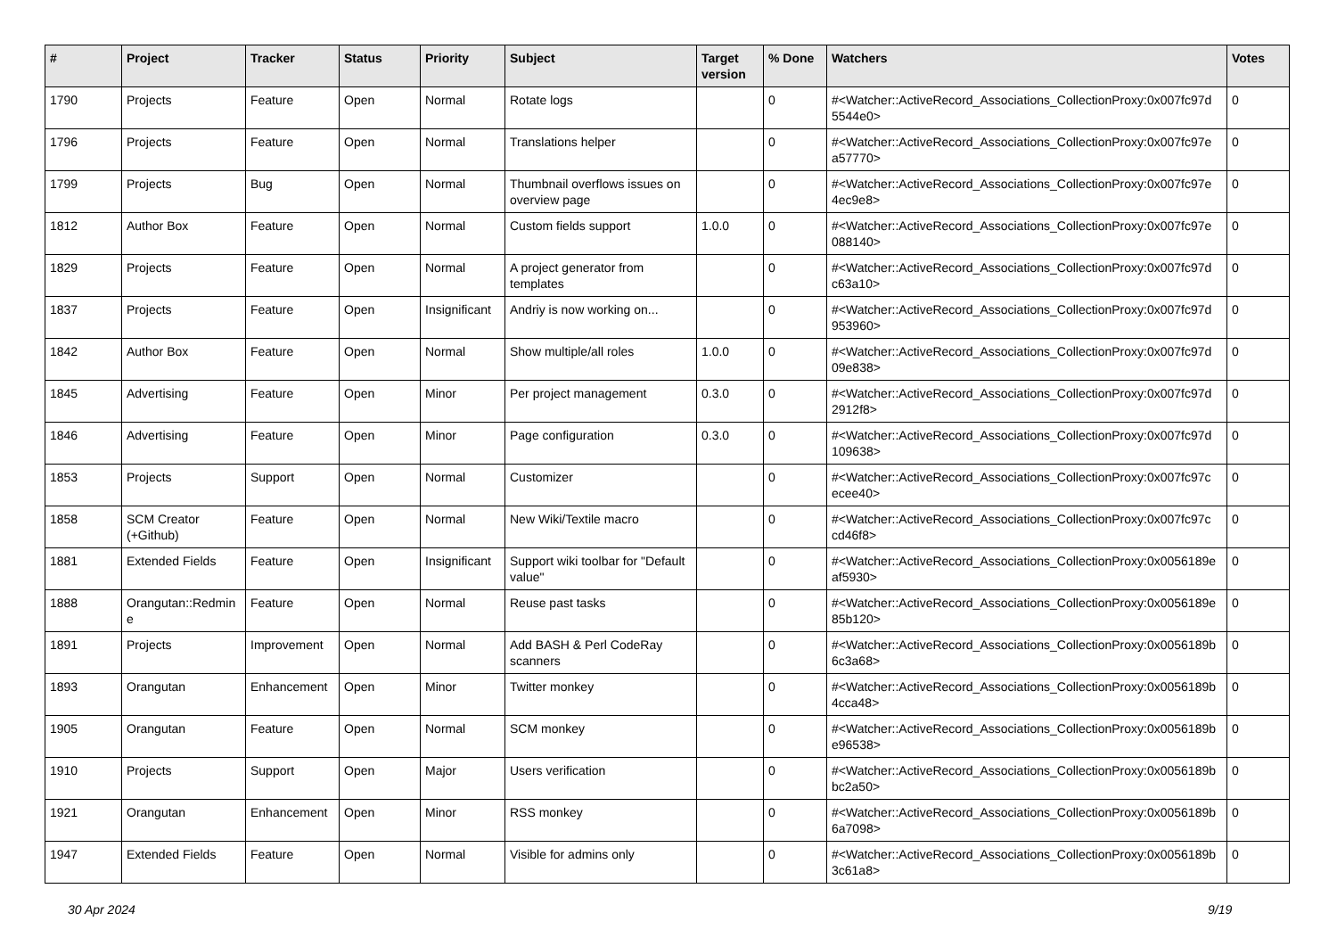| # | Project | Tracker | Status | Priority | Subject | Target version | % Done | Watchers | Votes |
| --- | --- | --- | --- | --- | --- | --- | --- | --- | --- |
| 1790 | Projects | Feature | Open | Normal | Rotate logs | | 0 | #<Watcher::ActiveRecord_Associations_CollectionProxy:0x007fc97d 5544e0> | 0 |
| 1796 | Projects | Feature | Open | Normal | Translations helper | | 0 | #<Watcher::ActiveRecord_Associations_CollectionProxy:0x007fc97e a57770> | 0 |
| 1799 | Projects | Bug | Open | Normal | Thumbnail overflows issues on overview page | | 0 | #<Watcher::ActiveRecord_Associations_CollectionProxy:0x007fc97e 4ec9e8> | 0 |
| 1812 | Author Box | Feature | Open | Normal | Custom fields support | 1.0.0 | 0 | #<Watcher::ActiveRecord_Associations_CollectionProxy:0x007fc97e 088140> | 0 |
| 1829 | Projects | Feature | Open | Normal | A project generator from templates | | 0 | #<Watcher::ActiveRecord_Associations_CollectionProxy:0x007fc97d c63a10> | 0 |
| 1837 | Projects | Feature | Open | Insignificant | Andriy is now working on... | | 0 | #<Watcher::ActiveRecord_Associations_CollectionProxy:0x007fc97d 953960> | 0 |
| 1842 | Author Box | Feature | Open | Normal | Show multiple/all roles | 1.0.0 | 0 | #<Watcher::ActiveRecord_Associations_CollectionProxy:0x007fc97d 09e838> | 0 |
| 1845 | Advertising | Feature | Open | Minor | Per project management | 0.3.0 | 0 | #<Watcher::ActiveRecord_Associations_CollectionProxy:0x007fc97d 2912f8> | 0 |
| 1846 | Advertising | Feature | Open | Minor | Page configuration | 0.3.0 | 0 | #<Watcher::ActiveRecord_Associations_CollectionProxy:0x007fc97d 109638> | 0 |
| 1853 | Projects | Support | Open | Normal | Customizer | | 0 | #<Watcher::ActiveRecord_Associations_CollectionProxy:0x007fc97c ecee40> | 0 |
| 1858 | SCM Creator (+Github) | Feature | Open | Normal | New Wiki/Textile macro | | 0 | #<Watcher::ActiveRecord_Associations_CollectionProxy:0x007fc97c cd46f8> | 0 |
| 1881 | Extended Fields | Feature | Open | Insignificant | Support wiki toolbar for "Default value" | | 0 | #<Watcher::ActiveRecord_Associations_CollectionProxy:0x0056189e af5930> | 0 |
| 1888 | Orangutan::Redmin e | Feature | Open | Normal | Reuse past tasks | | 0 | #<Watcher::ActiveRecord_Associations_CollectionProxy:0x0056189e 85b120> | 0 |
| 1891 | Projects | Improvement | Open | Normal | Add BASH & Perl CodeRay scanners | | 0 | #<Watcher::ActiveRecord_Associations_CollectionProxy:0x0056189b 6c3a68> | 0 |
| 1893 | Orangutan | Enhancement | Open | Minor | Twitter monkey | | 0 | #<Watcher::ActiveRecord_Associations_CollectionProxy:0x0056189b 4cca48> | 0 |
| 1905 | Orangutan | Feature | Open | Normal | SCM monkey | | 0 | #<Watcher::ActiveRecord_Associations_CollectionProxy:0x0056189b e96538> | 0 |
| 1910 | Projects | Support | Open | Major | Users verification | | 0 | #<Watcher::ActiveRecord_Associations_CollectionProxy:0x0056189b bc2a50> | 0 |
| 1921 | Orangutan | Enhancement | Open | Minor | RSS monkey | | 0 | #<Watcher::ActiveRecord_Associations_CollectionProxy:0x0056189b 6a7098> | 0 |
| 1947 | Extended Fields | Feature | Open | Normal | Visible for admins only | | 0 | #<Watcher::ActiveRecord_Associations_CollectionProxy:0x0056189b 3c61a8> | 0 |
30 Apr 2024 9/19